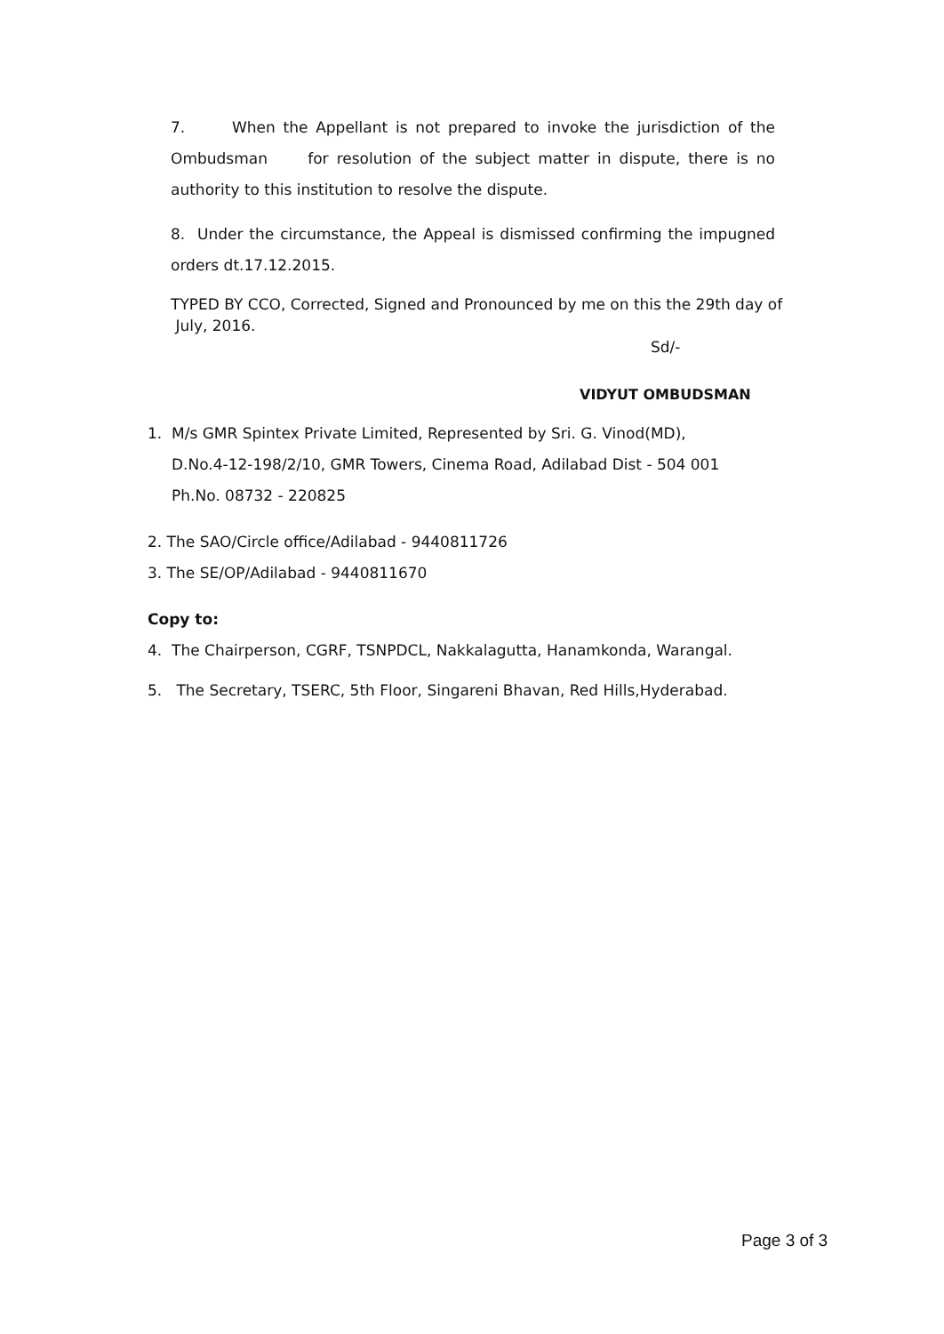7. When the Appellant is not prepared to invoke the jurisdiction of the Ombudsman for resolution of the subject matter in dispute, there is no authority to this institution to resolve the dispute.
8. Under the circumstance, the Appeal is dismissed confirming the impugned orders dt.17.12.2015.
TYPED BY CCO, Corrected, Signed and Pronounced by me on this the 29th day of
July, 2016.
Sd/-
VIDYUT OMBUDSMAN
1. M/s GMR Spintex Private Limited, Represented by Sri. G. Vinod(MD),
D.No.4-12-198/2/10, GMR Towers, Cinema Road, Adilabad Dist - 504 001
Ph.No. 08732 - 220825
2. The SAO/Circle office/Adilabad - 9440811726
3. The SE/OP/Adilabad - 9440811670
Copy to:
4. The Chairperson, CGRF, TSNPDCL, Nakkalagutta, Hanamkonda, Warangal.
5. The Secretary, TSERC, 5th Floor, Singareni Bhavan, Red Hills,Hyderabad.
Page 3 of 3